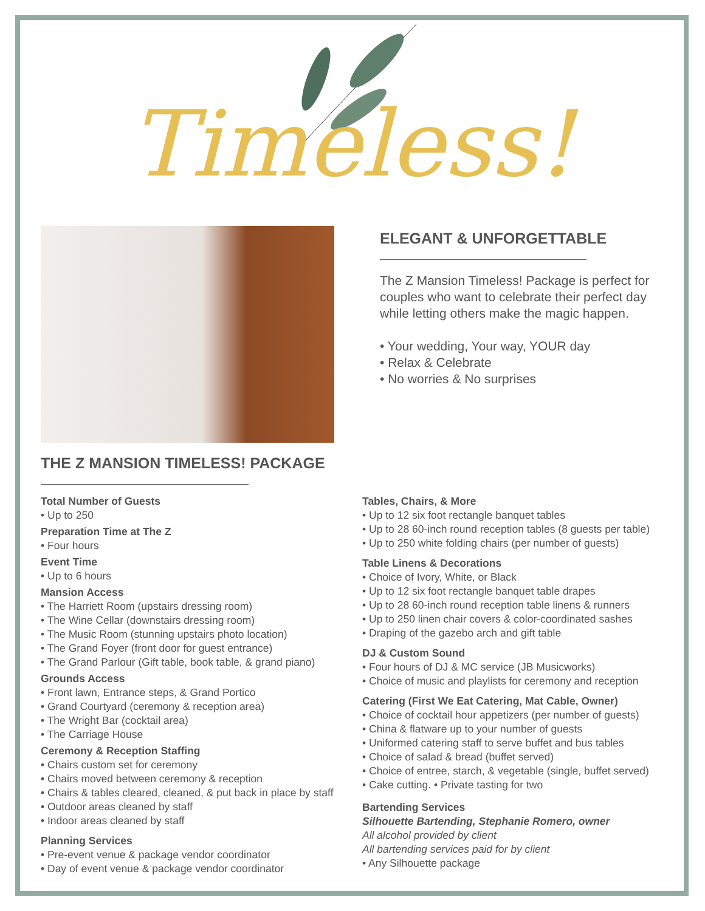Timeless!
ELEGANT & UNFORGETTABLE
The Z Mansion Timeless! Package is perfect for couples who want to celebrate their perfect day while letting others make the magic happen.
• Your wedding, Your way, YOUR day
• Relax & Celebrate
• No worries & No surprises
THE Z MANSION TIMELESS! PACKAGE
Total Number of Guests
• Up to 250
Preparation Time at The Z
• Four hours
Event Time
• Up to 6 hours
Mansion Access
• The Harriett Room (upstairs dressing room)
• The Wine Cellar (downstairs dressing room)
• The Music Room (stunning upstairs photo location)
• The Grand Foyer (front door for guest entrance)
• The Grand Parlour (Gift table, book table, & grand piano)
Grounds Access
• Front lawn, Entrance steps, & Grand Portico
• Grand Courtyard (ceremony & reception area)
• The Wright Bar (cocktail area)
• The Carriage House
Ceremony & Reception Staffing
• Chairs custom set for ceremony
• Chairs moved between ceremony & reception
• Chairs & tables cleared, cleaned, & put back in place by staff
• Outdoor areas cleaned by staff
• Indoor areas cleaned by staff
Planning Services
• Pre-event venue & package vendor coordinator
• Day of event venue & package vendor coordinator
Tables, Chairs, & More
• Up to 12 six foot rectangle banquet tables
• Up to 28 60-inch round reception tables (8 guests per table)
• Up to 250 white folding chairs (per number of guests)
Table Linens & Decorations
• Choice of Ivory, White, or Black
• Up to 12 six foot rectangle banquet table drapes
• Up to 28 60-inch round reception table linens & runners
• Up to 250 linen chair covers & color-coordinated sashes
• Draping of the gazebo arch and gift table
DJ & Custom Sound
• Four hours of DJ & MC service (JB Musicworks)
• Choice of music and playlists for ceremony and reception
Catering (First We Eat Catering, Mat Cable, Owner)
• Choice of cocktail hour appetizers (per number of guests)
• China & flatware up to your number of guests
• Uniformed catering staff to serve buffet and bus tables
• Choice of salad & bread (buffet served)
• Choice of entree, starch, & vegetable (single, buffet served)
• Cake cutting. • Private tasting for two
Bartending Services
Silhouette Bartending, Stephanie Romero, owner
All alcohol provided by client
All bartending services paid for by client
• Any Silhouette package